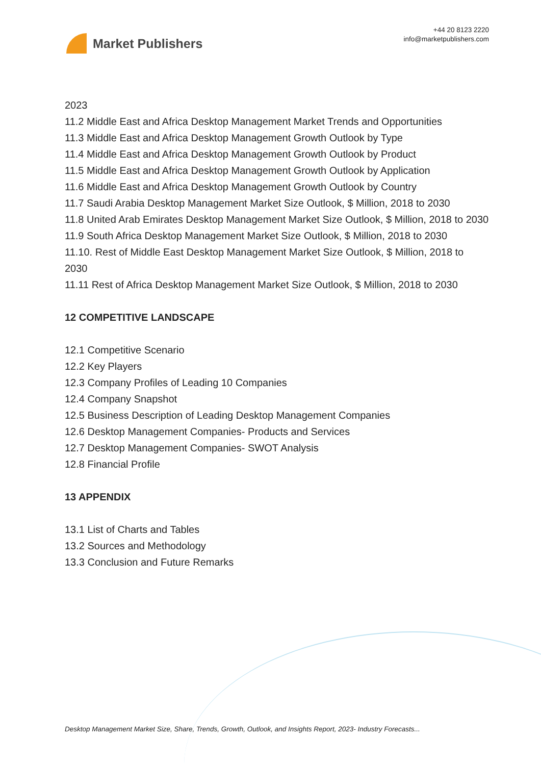Market Publishers
+44 20 8123 2220
info@marketpublishers.com
2023
11.2 Middle East and Africa Desktop Management Market Trends and Opportunities
11.3 Middle East and Africa Desktop Management Growth Outlook by Type
11.4 Middle East and Africa Desktop Management Growth Outlook by Product
11.5 Middle East and Africa Desktop Management Growth Outlook by Application
11.6 Middle East and Africa Desktop Management Growth Outlook by Country
11.7 Saudi Arabia Desktop Management Market Size Outlook, $ Million, 2018 to 2030
11.8 United Arab Emirates Desktop Management Market Size Outlook, $ Million, 2018 to 2030
11.9 South Africa Desktop Management Market Size Outlook, $ Million, 2018 to 2030
11.10. Rest of Middle East Desktop Management Market Size Outlook, $ Million, 2018 to 2030
11.11 Rest of Africa Desktop Management Market Size Outlook, $ Million, 2018 to 2030
12 COMPETITIVE LANDSCAPE
12.1 Competitive Scenario
12.2 Key Players
12.3 Company Profiles of Leading 10 Companies
12.4 Company Snapshot
12.5 Business Description of Leading Desktop Management Companies
12.6 Desktop Management Companies- Products and Services
12.7 Desktop Management Companies- SWOT Analysis
12.8 Financial Profile
13 APPENDIX
13.1 List of Charts and Tables
13.2 Sources and Methodology
13.3 Conclusion and Future Remarks
Desktop Management Market Size, Share, Trends, Growth, Outlook, and Insights Report, 2023- Industry Forecasts...